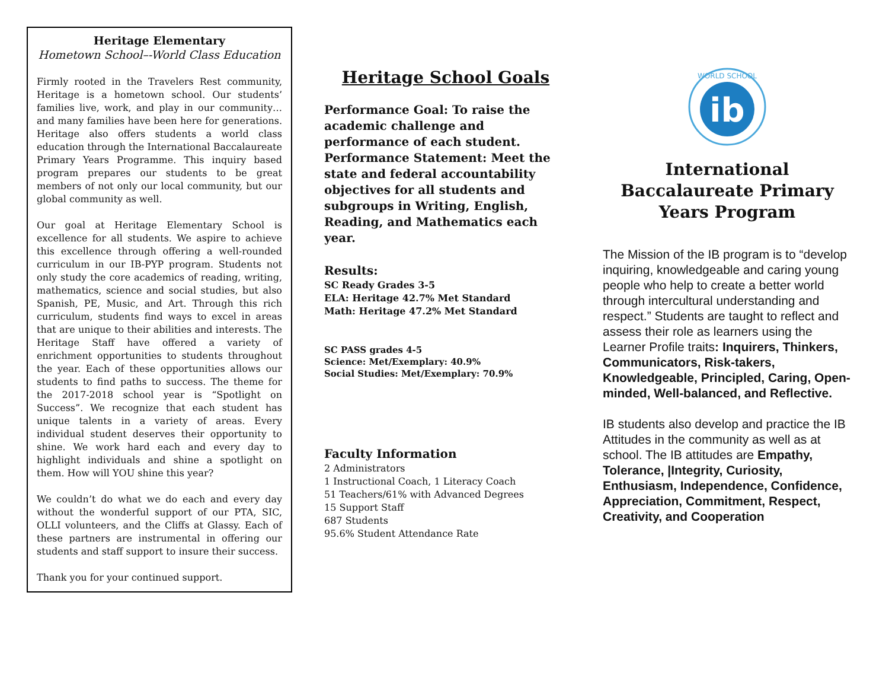Heritage Elementary
Hometown School–-World Class Education
Firmly rooted in the Travelers Rest community, Heritage is a hometown school. Our students’ families live, work, and play in our community… and many families have been here for generations. Heritage also offers students a world class education through the International Baccalaureate Primary Years Programme. This inquiry based program prepares our students to be great members of not only our local community, but our global community as well.
Our goal at Heritage Elementary School is excellence for all students. We aspire to achieve this excellence through offering a well-rounded curriculum in our IB-PYP program. Students not only study the core academics of reading, writing, mathematics, science and social studies, but also Spanish, PE, Music, and Art. Through this rich curriculum, students find ways to excel in areas that are unique to their abilities and interests. The Heritage Staff have offered a variety of enrichment opportunities to students throughout the year. Each of these opportunities allows our students to find paths to success. The theme for the 2017-2018 school year is “Spotlight on Success”. We recognize that each student has unique talents in a variety of areas. Every individual student deserves their opportunity to shine. We work hard each and every day to highlight individuals and shine a spotlight on them. How will YOU shine this year?
We couldn’t do what we do each and every day without the wonderful support of our PTA, SIC, OLLI volunteers, and the Cliffs at Glassy. Each of these partners are instrumental in offering our students and staff support to insure their success.
Thank you for your continued support.
Heritage School Goals
Performance Goal: To raise the academic challenge and performance of each student.
Performance Statement: Meet the state and federal accountability objectives for all students and subgroups in Writing, English, Reading, and Mathematics each year.
Results:
SC Ready Grades 3-5
ELA: Heritage 42.7% Met Standard
Math: Heritage 47.2% Met Standard
SC PASS grades 4-5
Science: Met/Exemplary: 40.9%
Social Studies: Met/Exemplary: 70.9%
Faculty Information
2 Administrators
1 Instructional Coach, 1 Literacy Coach
51 Teachers/61% with Advanced Degrees
15 Support Staff
687 Students
95.6% Student Attendance Rate
ib
WORLD SCHOOL
International Baccalaureate Primary Years Program
The Mission of the IB program is to “develop inquiring, knowledgeable and caring young people who help to create a better world through intercultural understanding and respect.” Students are taught to reflect and assess their role as learners using the Learner Profile traits: Inquirers, Thinkers, Communicators, Risk-takers, Knowledgeable, Principled, Caring, Open-minded, Well-balanced, and Reflective.
IB students also develop and practice the IB Attitudes in the community as well as at school. The IB attitudes are Empathy, Tolerance, |Integrity, Curiosity, Enthusiasm, Independence, Confidence, Appreciation, Commitment, Respect, Creativity, and Cooperation